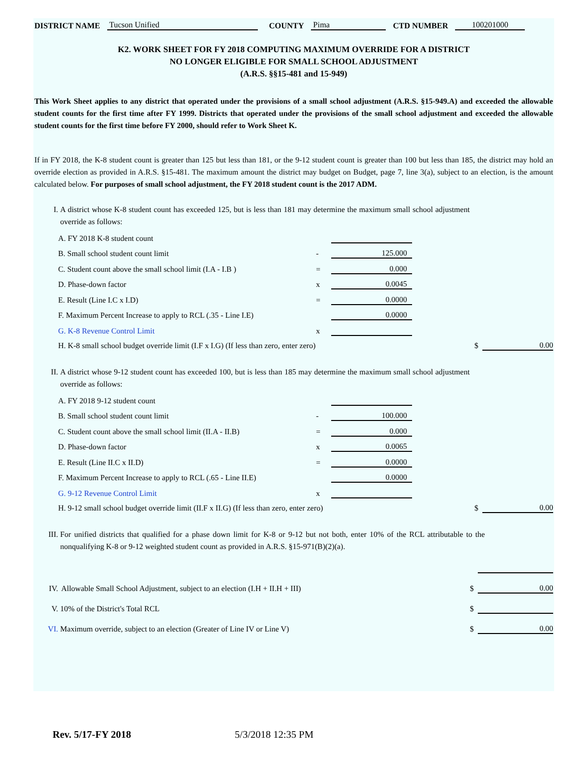DISTRICT NAME Tucson Unified COUNTY Pima CTD NUMBER 100201000
K2. WORK SHEET FOR FY 2018 COMPUTING MAXIMUM OVERRIDE FOR A DISTRICT
NO LONGER ELIGIBLE FOR SMALL SCHOOL ADJUSTMENT
(A.R.S. §§15-481 and 15-949)
This Work Sheet applies to any district that operated under the provisions of a small school adjustment (A.R.S. §15-949.A) and exceeded the allowable student counts for the first time after FY 1999. Districts that operated under the provisions of the small school adjustment and exceeded the allowable student counts for the first time before FY 2000, should refer to Work Sheet K.
If in FY 2018, the K-8 student count is greater than 125 but less than 181, or the 9-12 student count is greater than 100 but less than 185, the district may hold an override election as provided in A.R.S. §15-481. The maximum amount the district may budget on Budget, page 7, line 3(a), subject to an election, is the amount calculated below. For purposes of small school adjustment, the FY 2018 student count is the 2017 ADM.
I. A district whose K-8 student count has exceeded 125, but is less than 181 may determine the maximum small school adjustment override as follows:
| A. FY 2018 K-8 student count | | | | |
| B. Small school student count limit | - | 125.000 | | |
| C. Student count above the small school limit (I.A - I.B ) | = | 0.000 | | |
| D. Phase-down factor | x | 0.0045 | | |
| E. Result (Line I.C x I.D) | = | 0.0000 | | |
| F. Maximum Percent Increase to apply to RCL (.35 - Line I.E) | | 0.0000 | | |
| G. K-8 Revenue Control Limit | x | | | |
| H. K-8 small school budget override limit (I.F x I.G) (If less than zero, enter zero) | | | $ | 0.00 |
II. A district whose 9-12 student count has exceeded 100, but is less than 185 may determine the maximum small school adjustment override as follows:
| A. FY 2018 9-12 student count | | | | |
| B. Small school student count limit | - | 100.000 | | |
| C. Student count above the small school limit (II.A - II.B) | = | 0.000 | | |
| D. Phase-down factor | x | 0.0065 | | |
| E. Result (Line II.C x II.D) | = | 0.0000 | | |
| F. Maximum Percent Increase to apply to RCL (.65 - Line II.E) | | 0.0000 | | |
| G. 9-12 Revenue Control Limit | x | | | |
| H. 9-12 small school budget override limit (II.F x II.G) (If less than zero, enter zero) | | | $ | 0.00 |
III. For unified districts that qualified for a phase down limit for K-8 or 9-12 but not both, enter 10% of the RCL attributable to the nonqualifying K-8 or 9-12 weighted student count as provided in A.R.S. §15-971(B)(2)(a).
| IV. | Allowable Small School Adjustment, subject to an election (I.H + II.H + III) | $ | 0.00 |
| V. | 10% of the District's Total RCL | $ | |
| VI. | Maximum override, subject to an election (Greater of Line IV or Line V) | $ | 0.00 |
Rev. 5/17-FY 2018 5/3/2018 12:35 PM